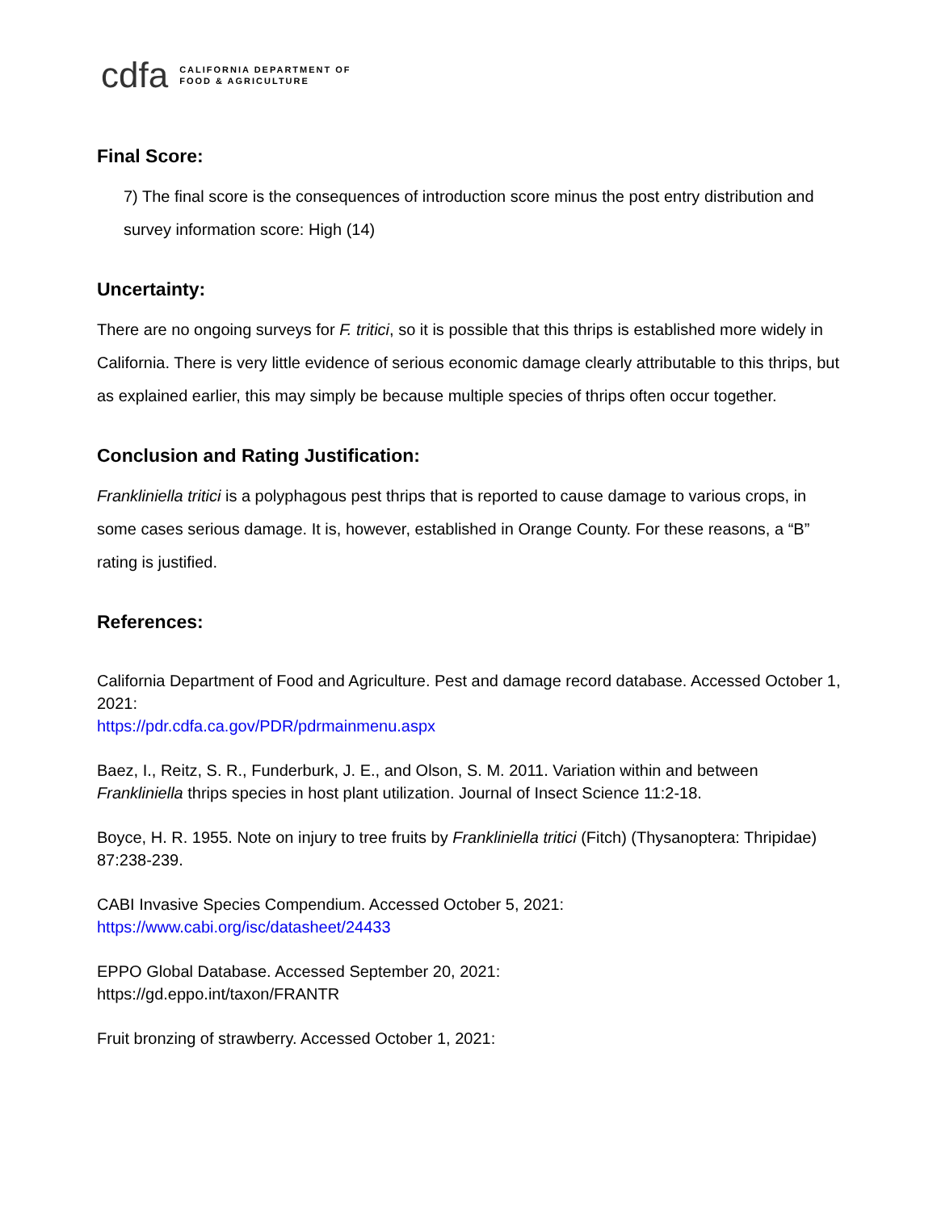cdfa
CALIFORNIA DEPARTMENT OF
FOOD & AGRICULTURE
Final Score:
7) The final score is the consequences of introduction score minus the post entry distribution and survey information score: High (14)
Uncertainty:
There are no ongoing surveys for F. tritici, so it is possible that this thrips is established more widely in California. There is very little evidence of serious economic damage clearly attributable to this thrips, but as explained earlier, this may simply be because multiple species of thrips often occur together.
Conclusion and Rating Justification:
Frankliniella tritici is a polyphagous pest thrips that is reported to cause damage to various crops, in some cases serious damage. It is, however, established in Orange County. For these reasons, a “B” rating is justified.
References:
California Department of Food and Agriculture. Pest and damage record database. Accessed October 1, 2021:
https://pdr.cdfa.ca.gov/PDR/pdrmainmenu.aspx
Baez, I., Reitz, S. R., Funderburk, J. E., and Olson, S. M. 2011. Variation within and between Frankliniella thrips species in host plant utilization. Journal of Insect Science 11:2-18.
Boyce, H. R. 1955. Note on injury to tree fruits by Frankliniella tritici (Fitch) (Thysanoptera: Thripidae) 87:238-239.
CABI Invasive Species Compendium. Accessed October 5, 2021:
https://www.cabi.org/isc/datasheet/24433
EPPO Global Database. Accessed September 20, 2021:
https://gd.eppo.int/taxon/FRANTR
Fruit bronzing of strawberry. Accessed October 1, 2021: